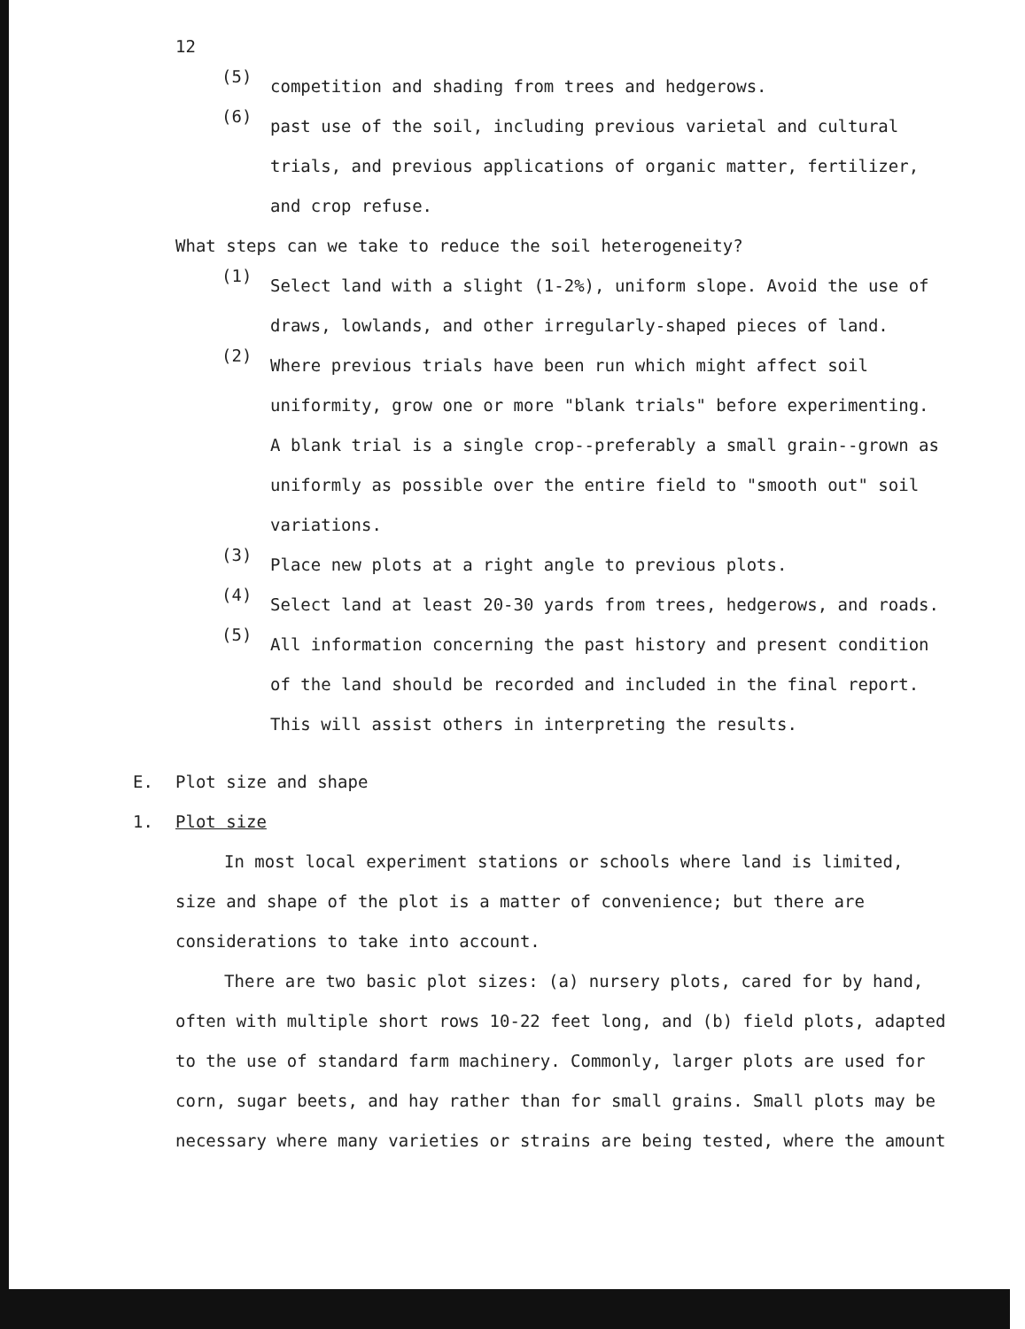12
(5)
competition and shading from trees and hedgerows.
(6)
past use of the soil, including previous varietal and cultural trials, and previous applications of organic matter, fertilizer, and crop refuse.
What steps can we take to reduce the soil heterogeneity?
(1)
Select land with a slight (1-2%), uniform slope. Avoid the use of draws, lowlands, and other irregularly-shaped pieces of land.
(2)
Where previous trials have been run which might affect soil uniformity, grow one or more "blank trials" before experimenting. A blank trial is a single crop--preferably a small grain--grown as uniformly as possible over the entire field to "smooth out" soil variations.
(3)
Place new plots at a right angle to previous plots.
(4)
Select land at least 20-30 yards from trees, hedgerows, and roads.
(5)
All information concerning the past history and present condition of the land should be recorded and included in the final report. This will assist others in interpreting the results.
E. Plot size and shape
1. Plot size
In most local experiment stations or schools where land is limited, size and shape of the plot is a matter of convenience; but there are considerations to take into account.
There are two basic plot sizes: (a) nursery plots, cared for by hand, often with multiple short rows 10-22 feet long, and (b) field plots, adapted to the use of standard farm machinery. Commonly, larger plots are used for corn, sugar beets, and hay rather than for small grains. Small plots may be necessary where many varieties or strains are being tested, where the amount